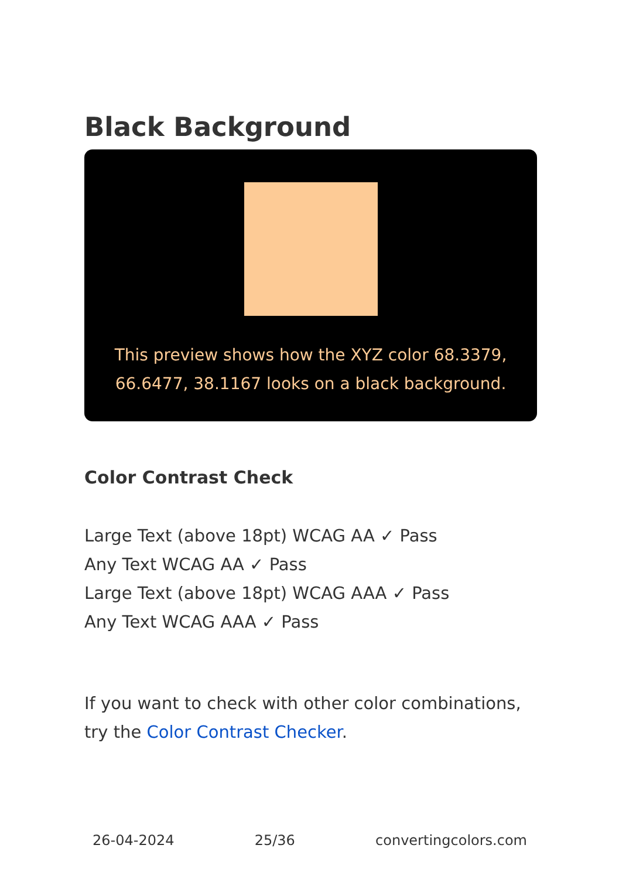Black Background
This preview shows how the XYZ color 68.3379, 66.6477, 38.1167 looks on a black background.
Color Contrast Check
Large Text (above 18pt) WCAG AA ✓ Pass
Any Text WCAG AA ✓ Pass
Large Text (above 18pt) WCAG AAA ✓ Pass
Any Text WCAG AAA ✓ Pass
If you want to check with other color combinations, try the Color Contrast Checker.
26-04-2024 25/36 convertingcolors.com